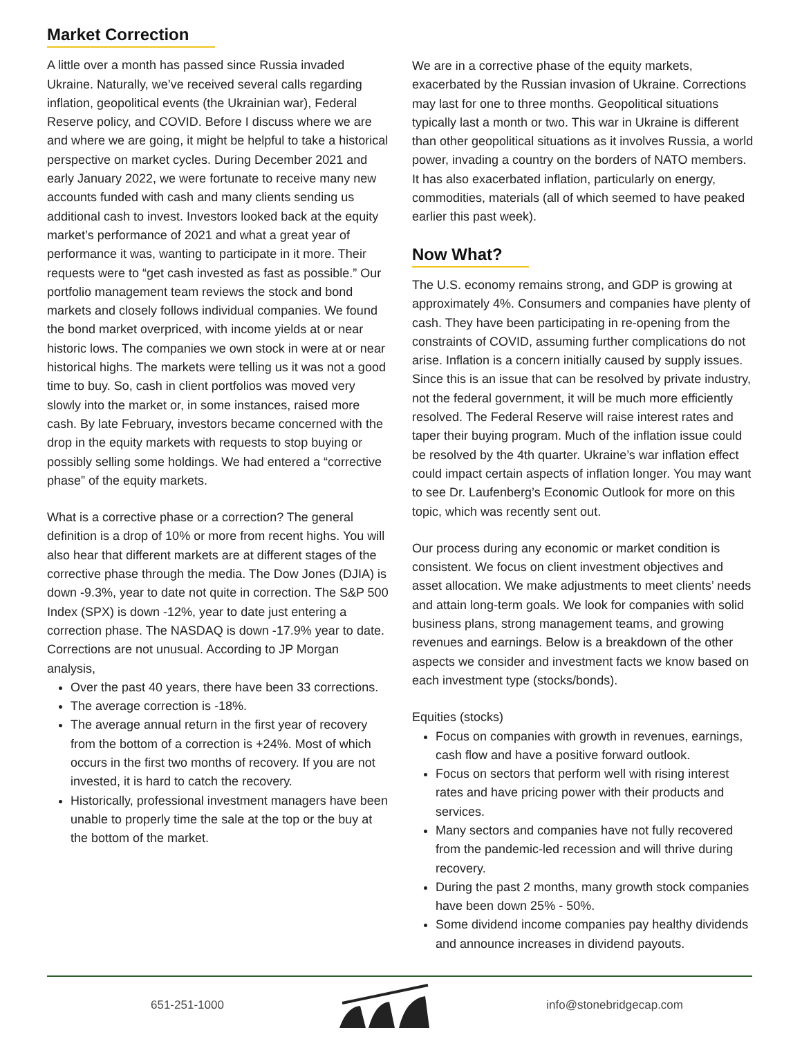Market Correction
A little over a month has passed since Russia invaded Ukraine. Naturally, we’ve received several calls regarding inflation, geopolitical events (the Ukrainian war), Federal Reserve policy, and COVID. Before I discuss where we are and where we are going, it might be helpful to take a historical perspective on market cycles. During December 2021 and early January 2022, we were fortunate to receive many new accounts funded with cash and many clients sending us additional cash to invest. Investors looked back at the equity market’s performance of 2021 and what a great year of performance it was, wanting to participate in it more. Their requests were to “get cash invested as fast as possible.” Our portfolio management team reviews the stock and bond markets and closely follows individual companies. We found the bond market overpriced, with income yields at or near historic lows. The companies we own stock in were at or near historical highs. The markets were telling us it was not a good time to buy. So, cash in client portfolios was moved very slowly into the market or, in some instances, raised more cash. By late February, investors became concerned with the drop in the equity markets with requests to stop buying or possibly selling some holdings. We had entered a “corrective phase” of the equity markets.
What is a corrective phase or a correction? The general definition is a drop of 10% or more from recent highs. You will also hear that different markets are at different stages of the corrective phase through the media. The Dow Jones (DJIA) is down -9.3%, year to date not quite in correction. The S&P 500 Index (SPX) is down -12%, year to date just entering a correction phase. The NASDAQ is down -17.9% year to date. Corrections are not unusual. According to JP Morgan analysis,
Over the past 40 years, there have been 33 corrections.
The average correction is -18%.
The average annual return in the first year of recovery from the bottom of a correction is +24%. Most of which occurs in the first two months of recovery. If you are not invested, it is hard to catch the recovery.
Historically, professional investment managers have been unable to properly time the sale at the top or the buy at the bottom of the market.
We are in a corrective phase of the equity markets, exacerbated by the Russian invasion of Ukraine. Corrections may last for one to three months. Geopolitical situations typically last a month or two. This war in Ukraine is different than other geopolitical situations as it involves Russia, a world power, invading a country on the borders of NATO members. It has also exacerbated inflation, particularly on energy, commodities, materials (all of which seemed to have peaked earlier this past week).
Now What?
The U.S. economy remains strong, and GDP is growing at approximately 4%. Consumers and companies have plenty of cash. They have been participating in re-opening from the constraints of COVID, assuming further complications do not arise. Inflation is a concern initially caused by supply issues. Since this is an issue that can be resolved by private industry, not the federal government, it will be much more efficiently resolved. The Federal Reserve will raise interest rates and taper their buying program. Much of the inflation issue could be resolved by the 4th quarter. Ukraine’s war inflation effect could impact certain aspects of inflation longer. You may want to see Dr. Laufenberg’s Economic Outlook for more on this topic, which was recently sent out.
Our process during any economic or market condition is consistent. We focus on client investment objectives and asset allocation. We make adjustments to meet clients’ needs and attain long-term goals. We look for companies with solid business plans, strong management teams, and growing revenues and earnings. Below is a breakdown of the other aspects we consider and investment facts we know based on each investment type (stocks/bonds).
Equities (stocks)
Focus on companies with growth in revenues, earnings, cash flow and have a positive forward outlook.
Focus on sectors that perform well with rising interest rates and have pricing power with their products and services.
Many sectors and companies have not fully recovered from the pandemic-led recession and will thrive during recovery.
During the past 2 months, many growth stock companies have been down 25% - 50%.
Some dividend income companies pay healthy dividends and announce increases in dividend payouts.
651-251-1000 info@stonebridgecap.com